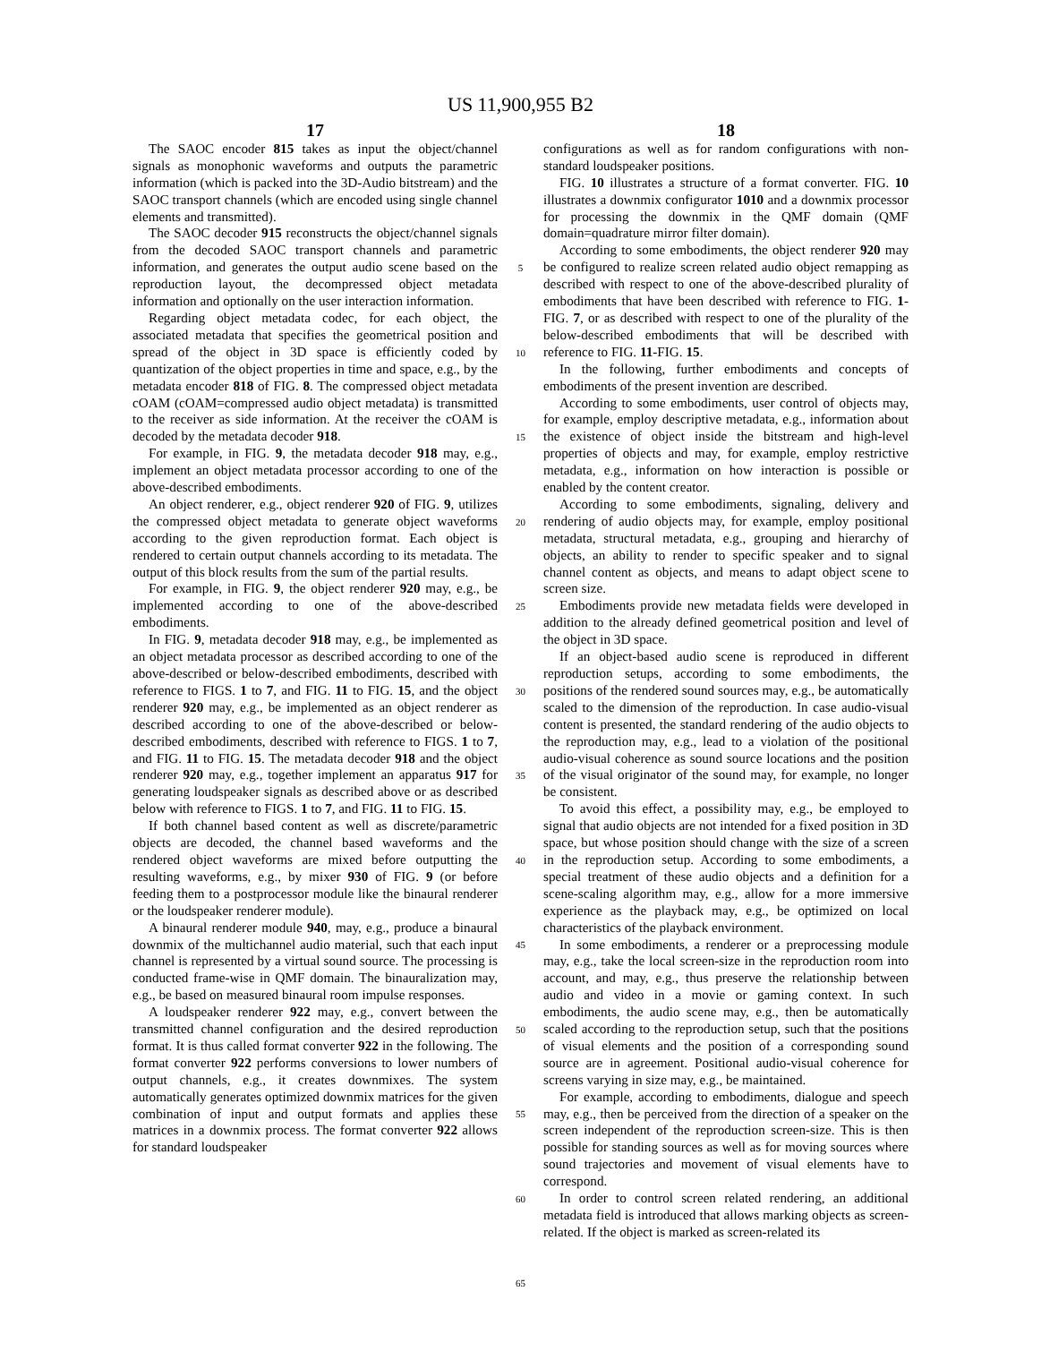US 11,900,955 B2
17
The SAOC encoder 815 takes as input the object/channel signals as monophonic waveforms and outputs the parametric information (which is packed into the 3D-Audio bitstream) and the SAOC transport channels (which are encoded using single channel elements and transmitted).
The SAOC decoder 915 reconstructs the object/channel signals from the decoded SAOC transport channels and parametric information, and generates the output audio scene based on the reproduction layout, the decompressed object metadata information and optionally on the user interaction information.
Regarding object metadata codec, for each object, the associated metadata that specifies the geometrical position and spread of the object in 3D space is efficiently coded by quantization of the object properties in time and space, e.g., by the metadata encoder 818 of FIG. 8. The compressed object metadata cOAM (cOAM=compressed audio object metadata) is transmitted to the receiver as side information. At the receiver the cOAM is decoded by the metadata decoder 918.
For example, in FIG. 9, the metadata decoder 918 may, e.g., implement an object metadata processor according to one of the above-described embodiments.
An object renderer, e.g., object renderer 920 of FIG. 9, utilizes the compressed object metadata to generate object waveforms according to the given reproduction format. Each object is rendered to certain output channels according to its metadata. The output of this block results from the sum of the partial results.
For example, in FIG. 9, the object renderer 920 may, e.g., be implemented according to one of the above-described embodiments.
In FIG. 9, metadata decoder 918 may, e.g., be implemented as an object metadata processor as described according to one of the above-described or below-described embodiments, described with reference to FIGS. 1 to 7, and FIG. 11 to FIG. 15, and the object renderer 920 may, e.g., be implemented as an object renderer as described according to one of the above-described or below-described embodiments, described with reference to FIGS. 1 to 7, and FIG. 11 to FIG. 15. The metadata decoder 918 and the object renderer 920 may, e.g., together implement an apparatus 917 for generating loudspeaker signals as described above or as described below with reference to FIGS. 1 to 7, and FIG. 11 to FIG. 15.
If both channel based content as well as discrete/parametric objects are decoded, the channel based waveforms and the rendered object waveforms are mixed before outputting the resulting waveforms, e.g., by mixer 930 of FIG. 9 (or before feeding them to a postprocessor module like the binaural renderer or the loudspeaker renderer module).
A binaural renderer module 940, may, e.g., produce a binaural downmix of the multichannel audio material, such that each input channel is represented by a virtual sound source. The processing is conducted frame-wise in QMF domain. The binauralization may, e.g., be based on measured binaural room impulse responses.
A loudspeaker renderer 922 may, e.g., convert between the transmitted channel configuration and the desired reproduction format. It is thus called format converter 922 in the following. The format converter 922 performs conversions to lower numbers of output channels, e.g., it creates downmixes. The system automatically generates optimized downmix matrices for the given combination of input and output formats and applies these matrices in a downmix process. The format converter 922 allows for standard loudspeaker
5
10
15
20
25
30
35
40
45
50
55
60
65
18
configurations as well as for random configurations with non-standard loudspeaker positions.
FIG. 10 illustrates a structure of a format converter. FIG. 10 illustrates a downmix configurator 1010 and a downmix processor for processing the downmix in the QMF domain (QMF domain=quadrature mirror filter domain).
According to some embodiments, the object renderer 920 may be configured to realize screen related audio object remapping as described with respect to one of the above-described plurality of embodiments that have been described with reference to FIG. 1-FIG. 7, or as described with respect to one of the plurality of the below-described embodiments that will be described with reference to FIG. 11-FIG. 15.
In the following, further embodiments and concepts of embodiments of the present invention are described.
According to some embodiments, user control of objects may, for example, employ descriptive metadata, e.g., information about the existence of object inside the bitstream and high-level properties of objects and may, for example, employ restrictive metadata, e.g., information on how interaction is possible or enabled by the content creator.
According to some embodiments, signaling, delivery and rendering of audio objects may, for example, employ positional metadata, structural metadata, e.g., grouping and hierarchy of objects, an ability to render to specific speaker and to signal channel content as objects, and means to adapt object scene to screen size.
Embodiments provide new metadata fields were developed in addition to the already defined geometrical position and level of the object in 3D space.
If an object-based audio scene is reproduced in different reproduction setups, according to some embodiments, the positions of the rendered sound sources may, e.g., be automatically scaled to the dimension of the reproduction. In case audio-visual content is presented, the standard rendering of the audio objects to the reproduction may, e.g., lead to a violation of the positional audio-visual coherence as sound source locations and the position of the visual originator of the sound may, for example, no longer be consistent.
To avoid this effect, a possibility may, e.g., be employed to signal that audio objects are not intended for a fixed position in 3D space, but whose position should change with the size of a screen in the reproduction setup. According to some embodiments, a special treatment of these audio objects and a definition for a scene-scaling algorithm may, e.g., allow for a more immersive experience as the playback may, e.g., be optimized on local characteristics of the playback environment.
In some embodiments, a renderer or a preprocessing module may, e.g., take the local screen-size in the reproduction room into account, and may, e.g., thus preserve the relationship between audio and video in a movie or gaming context. In such embodiments, the audio scene may, e.g., then be automatically scaled according to the reproduction setup, such that the positions of visual elements and the position of a corresponding sound source are in agreement. Positional audio-visual coherence for screens varying in size may, e.g., be maintained.
For example, according to embodiments, dialogue and speech may, e.g., then be perceived from the direction of a speaker on the screen independent of the reproduction screen-size. This is then possible for standing sources as well as for moving sources where sound trajectories and movement of visual elements have to correspond.
In order to control screen related rendering, an additional metadata field is introduced that allows marking objects as screen-related. If the object is marked as screen-related its